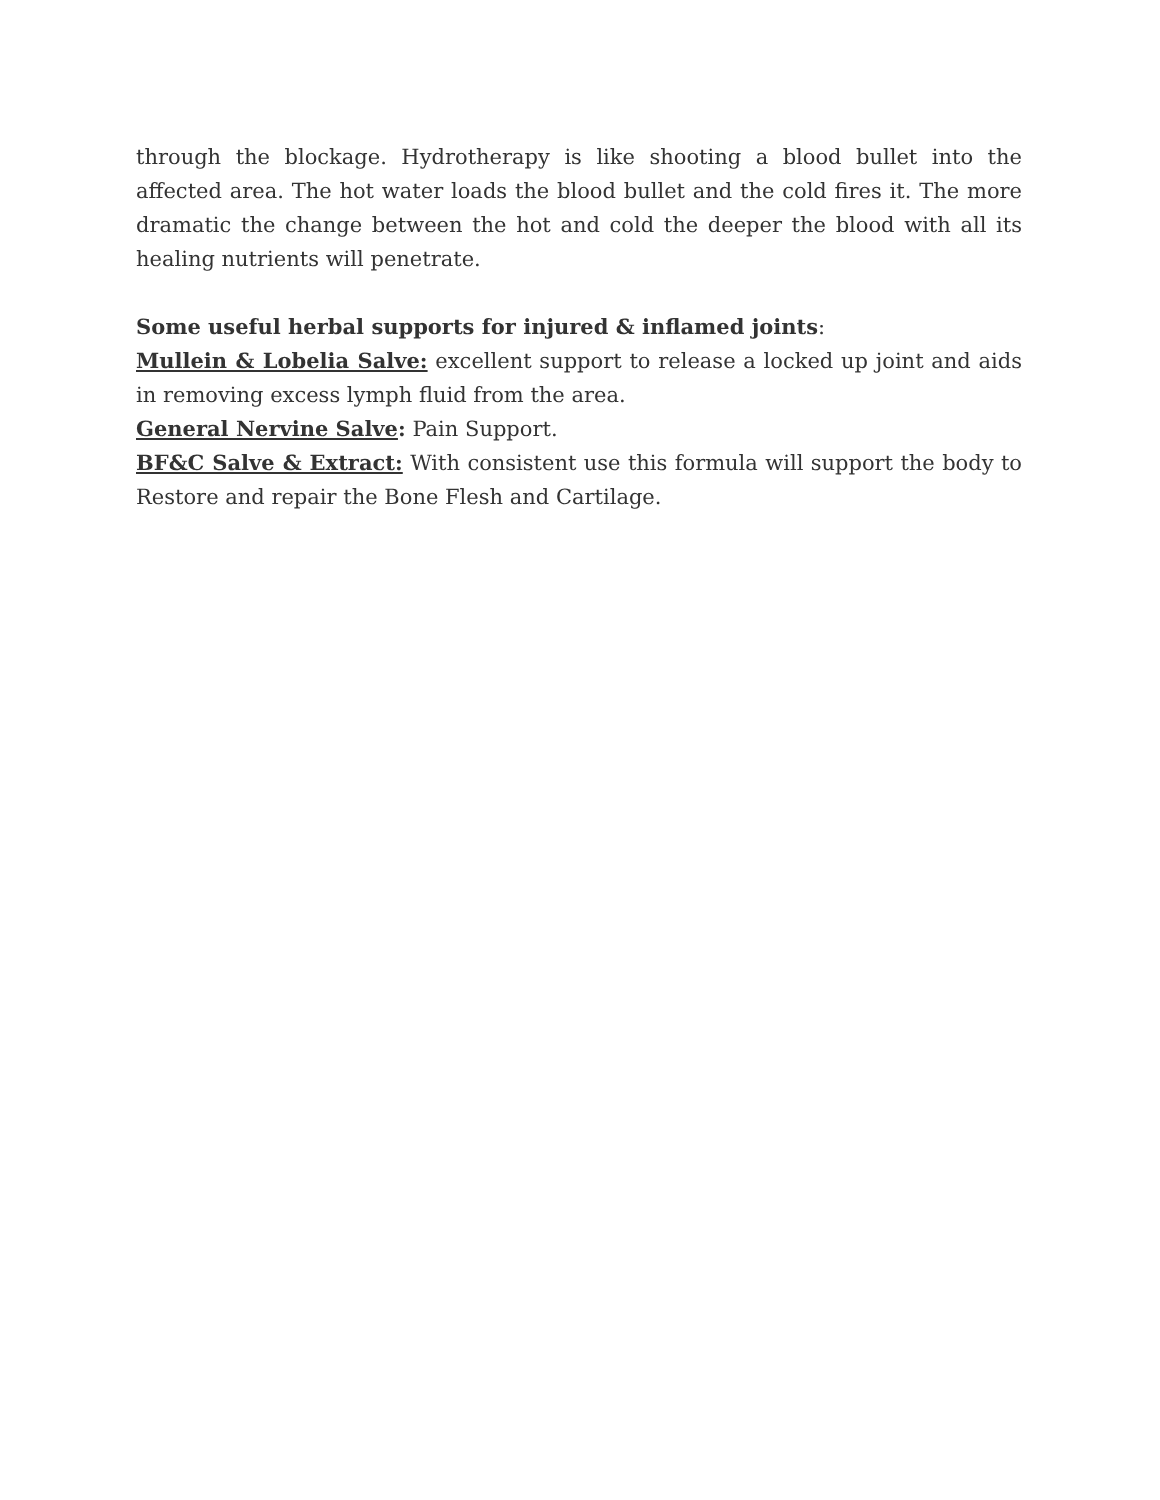through the blockage. Hydrotherapy is like shooting a blood bullet into the affected area. The hot water loads the blood bullet and the cold fires it. The more dramatic the change between the hot and cold the deeper the blood with all its healing nutrients will penetrate.
Some useful herbal supports for injured & inflamed joints:
Mullein & Lobelia Salve: excellent support to release a locked up joint and aids in removing excess lymph fluid from the area.
General Nervine Salve: Pain Support.
BF&C Salve & Extract: With consistent use this formula will support the body to Restore and repair the Bone Flesh and Cartilage.